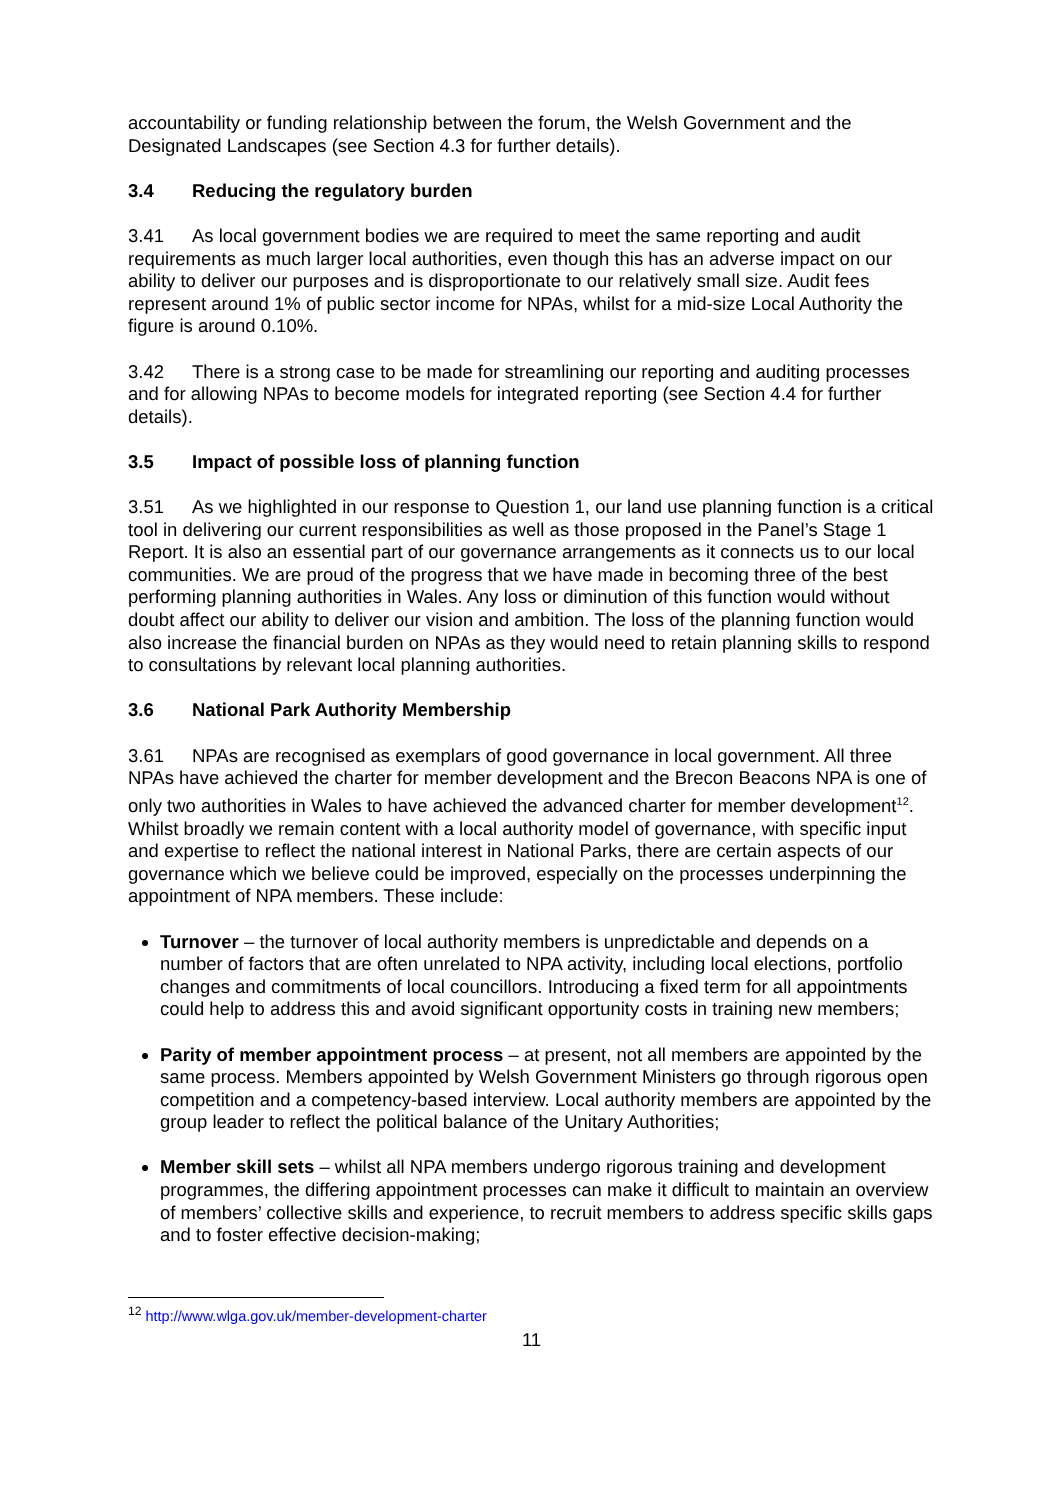accountability or funding relationship between the forum, the Welsh Government and the Designated Landscapes (see Section 4.3 for further details).
3.4 Reducing the regulatory burden
3.41 As local government bodies we are required to meet the same reporting and audit requirements as much larger local authorities, even though this has an adverse impact on our ability to deliver our purposes and is disproportionate to our relatively small size. Audit fees represent around 1% of public sector income for NPAs, whilst for a mid-size Local Authority the figure is around 0.10%.
3.42 There is a strong case to be made for streamlining our reporting and auditing processes and for allowing NPAs to become models for integrated reporting (see Section 4.4 for further details).
3.5 Impact of possible loss of planning function
3.51 As we highlighted in our response to Question 1, our land use planning function is a critical tool in delivering our current responsibilities as well as those proposed in the Panel’s Stage 1 Report. It is also an essential part of our governance arrangements as it connects us to our local communities. We are proud of the progress that we have made in becoming three of the best performing planning authorities in Wales. Any loss or diminution of this function would without doubt affect our ability to deliver our vision and ambition. The loss of the planning function would also increase the financial burden on NPAs as they would need to retain planning skills to respond to consultations by relevant local planning authorities.
3.6 National Park Authority Membership
3.61 NPAs are recognised as exemplars of good governance in local government. All three NPAs have achieved the charter for member development and the Brecon Beacons NPA is one of only two authorities in Wales to have achieved the advanced charter for member development<sup>12</sup>. Whilst broadly we remain content with a local authority model of governance, with specific input and expertise to reflect the national interest in National Parks, there are certain aspects of our governance which we believe could be improved, especially on the processes underpinning the appointment of NPA members. These include:
Turnover – the turnover of local authority members is unpredictable and depends on a number of factors that are often unrelated to NPA activity, including local elections, portfolio changes and commitments of local councillors. Introducing a fixed term for all appointments could help to address this and avoid significant opportunity costs in training new members;
Parity of member appointment process – at present, not all members are appointed by the same process. Members appointed by Welsh Government Ministers go through rigorous open competition and a competency-based interview. Local authority members are appointed by the group leader to reflect the political balance of the Unitary Authorities;
Member skill sets – whilst all NPA members undergo rigorous training and development programmes, the differing appointment processes can make it difficult to maintain an overview of members’ collective skills and experience, to recruit members to address specific skills gaps and to foster effective decision-making;
<sup>12</sup> http://www.wlga.gov.uk/member-development-charter
11